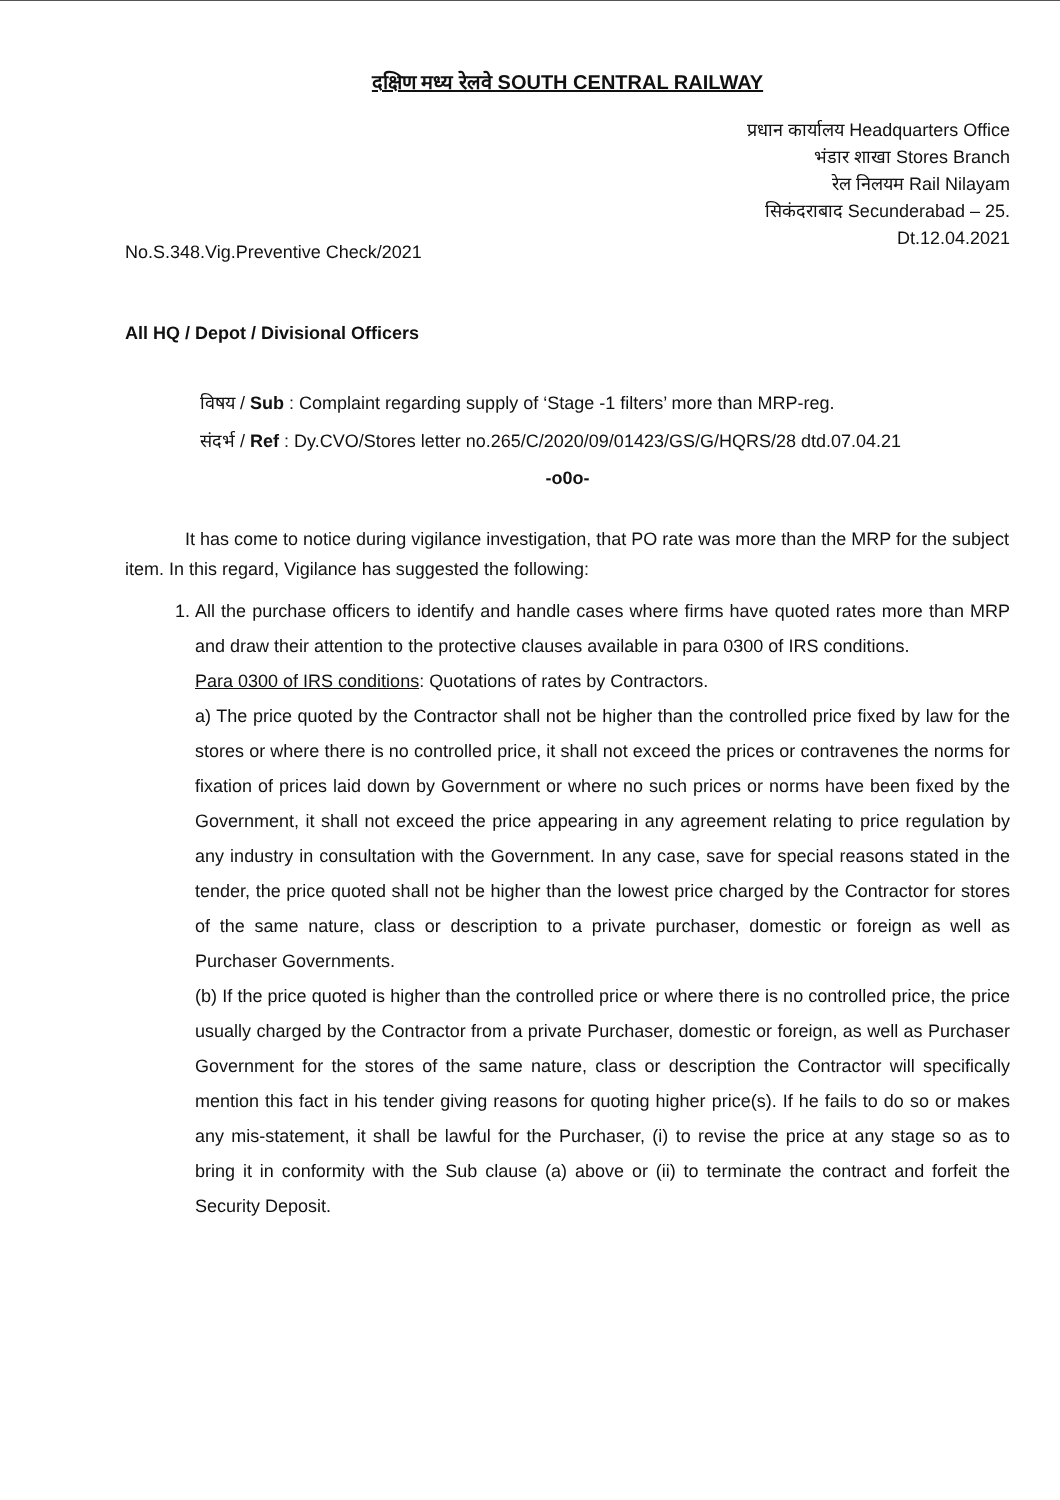दक्षिण मध्य रेलवे SOUTH CENTRAL RAILWAY
प्रधान कार्यालय Headquarters Office
भंडार शाखा Stores Branch
रेल निलयम Rail Nilayam
सिकंदराबाद Secunderabad – 25.
Dt.12.04.2021
No.S.348.Vig.Preventive Check/2021
All HQ / Depot / Divisional Officers
विषय / Sub : Complaint regarding supply of ‘Stage -1 filters’ more than MRP-reg.
संदर्भ / Ref : Dy.CVO/Stores letter no.265/C/2020/09/01423/GS/G/HQRS/28 dtd.07.04.21
-o0o-
It has come to notice during vigilance investigation, that PO rate was more than the MRP for the subject item. In this regard, Vigilance has suggested the following:
1. All the purchase officers to identify and handle cases where firms have quoted rates more than MRP and draw their attention to the protective clauses available in para 0300 of IRS conditions.
Para 0300 of IRS conditions: Quotations of rates by Contractors.
a) The price quoted by the Contractor shall not be higher than the controlled price fixed by law for the stores or where there is no controlled price, it shall not exceed the prices or contravenes the norms for fixation of prices laid down by Government or where no such prices or norms have been fixed by the Government, it shall not exceed the price appearing in any agreement relating to price regulation by any industry in consultation with the Government. In any case, save for special reasons stated in the tender, the price quoted shall not be higher than the lowest price charged by the Contractor for stores of the same nature, class or description to a private purchaser, domestic or foreign as well as Purchaser Governments.
(b) If the price quoted is higher than the controlled price or where there is no controlled price, the price usually charged by the Contractor from a private Purchaser, domestic or foreign, as well as Purchaser Government for the stores of the same nature, class or description the Contractor will specifically mention this fact in his tender giving reasons for quoting higher price(s). If he fails to do so or makes any mis-statement, it shall be lawful for the Purchaser, (i) to revise the price at any stage so as to bring it in conformity with the Sub clause (a) above or (ii) to terminate the contract and forfeit the Security Deposit.